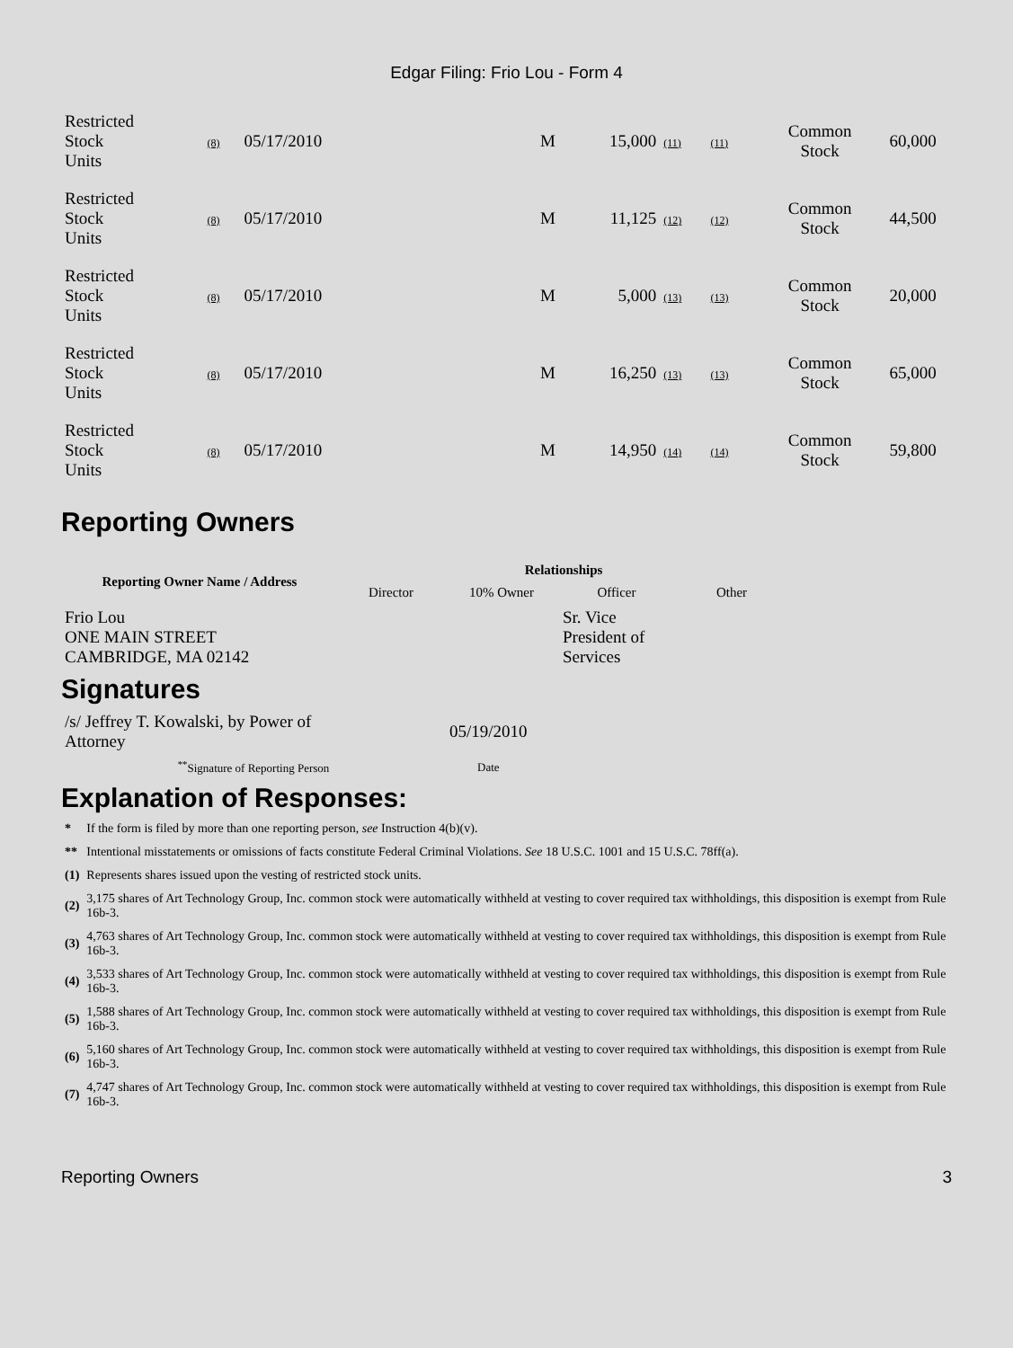Edgar Filing: Frio Lou - Form 4
| Restricted Stock Units | (8) | 05/17/2010 | M | 15,000 | (11) | (11) | Common Stock | 60,000 |
| Restricted Stock Units | (8) | 05/17/2010 | M | 11,125 | (12) | (12) | Common Stock | 44,500 |
| Restricted Stock Units | (8) | 05/17/2010 | M | 5,000 | (13) | (13) | Common Stock | 20,000 |
| Restricted Stock Units | (8) | 05/17/2010 | M | 16,250 | (13) | (13) | Common Stock | 65,000 |
| Restricted Stock Units | (8) | 05/17/2010 | M | 14,950 | (14) | (14) | Common Stock | 59,800 |
Reporting Owners
| Reporting Owner Name / Address | Relationships | | | |
| --- | --- | --- | --- | --- |
| | Director | 10% Owner | Officer | Other |
| Frio Lou ONE MAIN STREET CAMBRIDGE, MA 02142 | | | Sr. Vice President of Services | |
Signatures
| /s/ Jeffrey T. Kowalski, by Power of Attorney | 05/19/2010 |
| <sup>**</sup> Signature of Reporting Person | Date |
Explanation of Responses:
| * | If the form is filed by more than one reporting person, see Instruction 4(b)(v). |
| ** | Intentional misstatements or omissions of facts constitute Federal Criminal Violations. See 18 U.S.C. 1001 and 15 U.S.C. 78ff(a). |
| (1) | Represents shares issued upon the vesting of restricted stock units. |
| (2) | 3,175 shares of Art Technology Group, Inc. common stock were automatically withheld at vesting to cover required tax withholdings, this disposition is exempt from Rule 16b-3. |
| (3) | 4,763 shares of Art Technology Group, Inc. common stock were automatically withheld at vesting to cover required tax withholdings, this disposition is exempt from Rule 16b-3. |
| (4) | 3,533 shares of Art Technology Group, Inc. common stock were automatically withheld at vesting to cover required tax withholdings, this disposition is exempt from Rule 16b-3. |
| (5) | 1,588 shares of Art Technology Group, Inc. common stock were automatically withheld at vesting to cover required tax withholdings, this disposition is exempt from Rule 16b-3. |
| (6) | 5,160 shares of Art Technology Group, Inc. common stock were automatically withheld at vesting to cover required tax withholdings, this disposition is exempt from Rule 16b-3. |
| (7) | 4,747 shares of Art Technology Group, Inc. common stock were automatically withheld at vesting to cover required tax withholdings, this disposition is exempt from Rule 16b-3. |
Reporting Owners 3